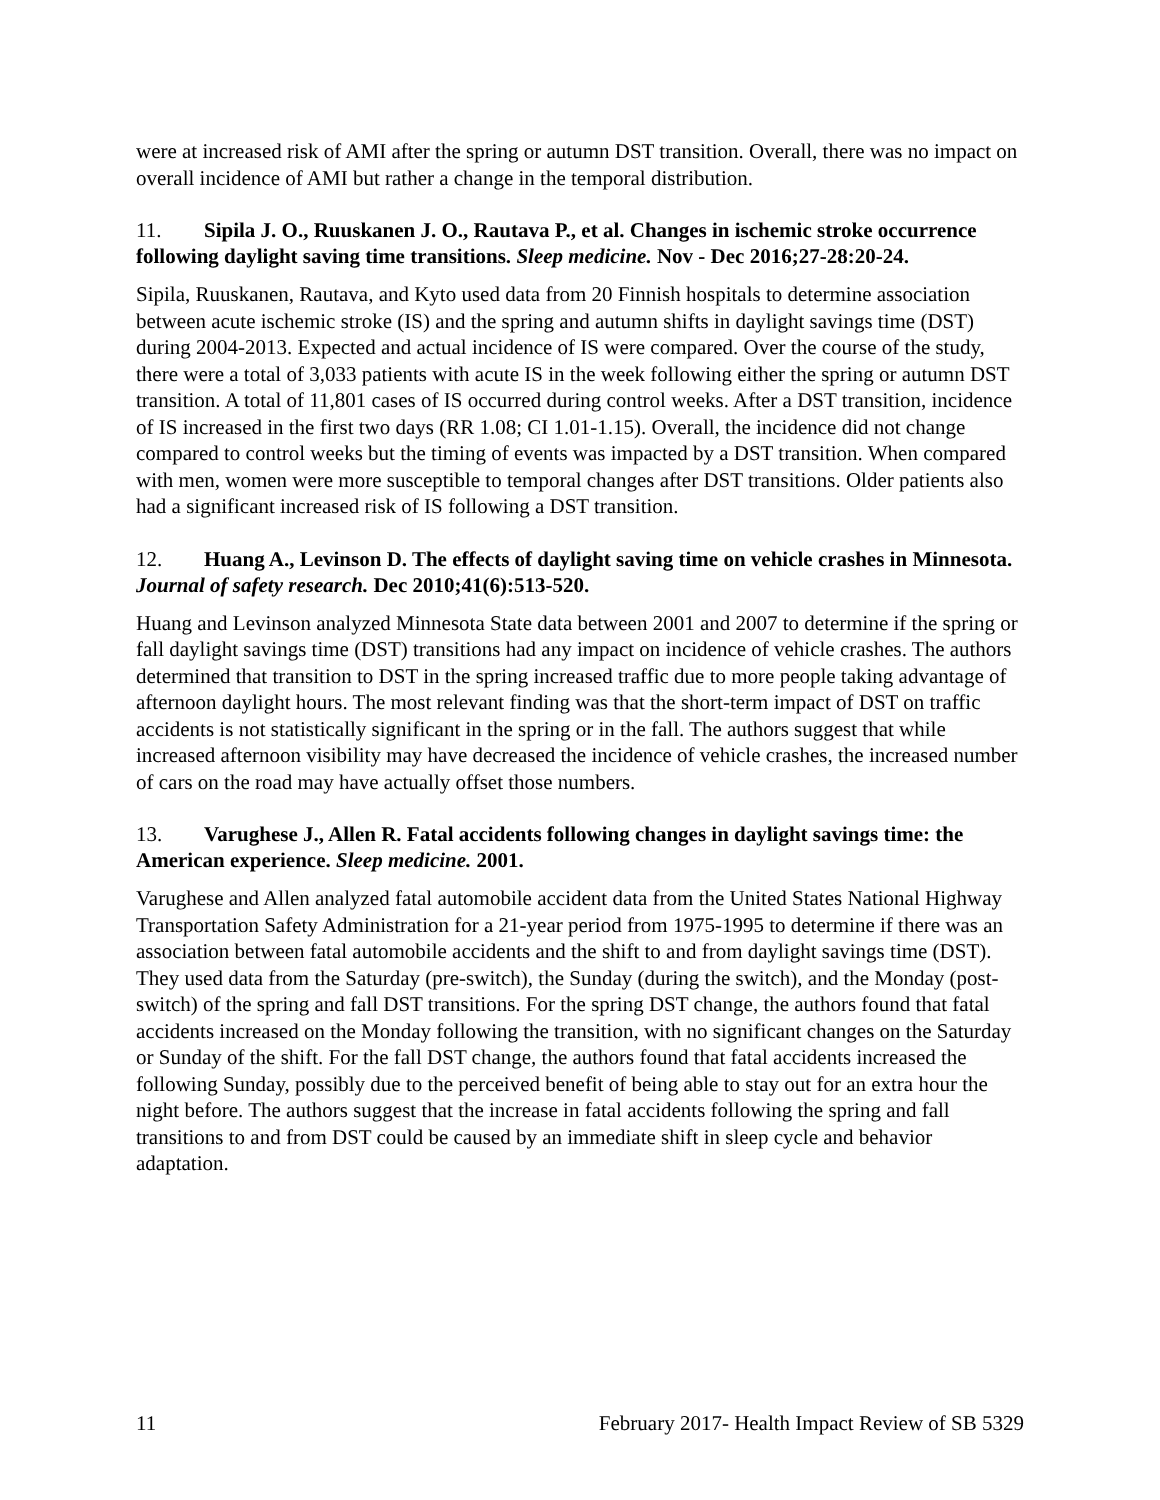were at increased risk of AMI after the spring or autumn DST transition. Overall, there was no impact on overall incidence of AMI but rather a change in the temporal distribution.
11. Sipila J. O., Ruuskanen J. O., Rautava P., et al. Changes in ischemic stroke occurrence following daylight saving time transitions. Sleep medicine. Nov - Dec 2016;27-28:20-24.
Sipila, Ruuskanen, Rautava, and Kyto used data from 20 Finnish hospitals to determine association between acute ischemic stroke (IS) and the spring and autumn shifts in daylight savings time (DST) during 2004-2013. Expected and actual incidence of IS were compared. Over the course of the study, there were a total of 3,033 patients with acute IS in the week following either the spring or autumn DST transition. A total of 11,801 cases of IS occurred during control weeks. After a DST transition, incidence of IS increased in the first two days (RR 1.08; CI 1.01-1.15). Overall, the incidence did not change compared to control weeks but the timing of events was impacted by a DST transition. When compared with men, women were more susceptible to temporal changes after DST transitions. Older patients also had a significant increased risk of IS following a DST transition.
12. Huang A., Levinson D. The effects of daylight saving time on vehicle crashes in Minnesota. Journal of safety research. Dec 2010;41(6):513-520.
Huang and Levinson analyzed Minnesota State data between 2001 and 2007 to determine if the spring or fall daylight savings time (DST) transitions had any impact on incidence of vehicle crashes. The authors determined that transition to DST in the spring increased traffic due to more people taking advantage of afternoon daylight hours. The most relevant finding was that the short-term impact of DST on traffic accidents is not statistically significant in the spring or in the fall. The authors suggest that while increased afternoon visibility may have decreased the incidence of vehicle crashes, the increased number of cars on the road may have actually offset those numbers.
13. Varughese J., Allen R. Fatal accidents following changes in daylight savings time: the American experience. Sleep medicine. 2001.
Varughese and Allen analyzed fatal automobile accident data from the United States National Highway Transportation Safety Administration for a 21-year period from 1975-1995 to determine if there was an association between fatal automobile accidents and the shift to and from daylight savings time (DST). They used data from the Saturday (pre-switch), the Sunday (during the switch), and the Monday (post-switch) of the spring and fall DST transitions. For the spring DST change, the authors found that fatal accidents increased on the Monday following the transition, with no significant changes on the Saturday or Sunday of the shift. For the fall DST change, the authors found that fatal accidents increased the following Sunday, possibly due to the perceived benefit of being able to stay out for an extra hour the night before. The authors suggest that the increase in fatal accidents following the spring and fall transitions to and from DST could be caused by an immediate shift in sleep cycle and behavior adaptation.
11 February 2017- Health Impact Review of SB 5329